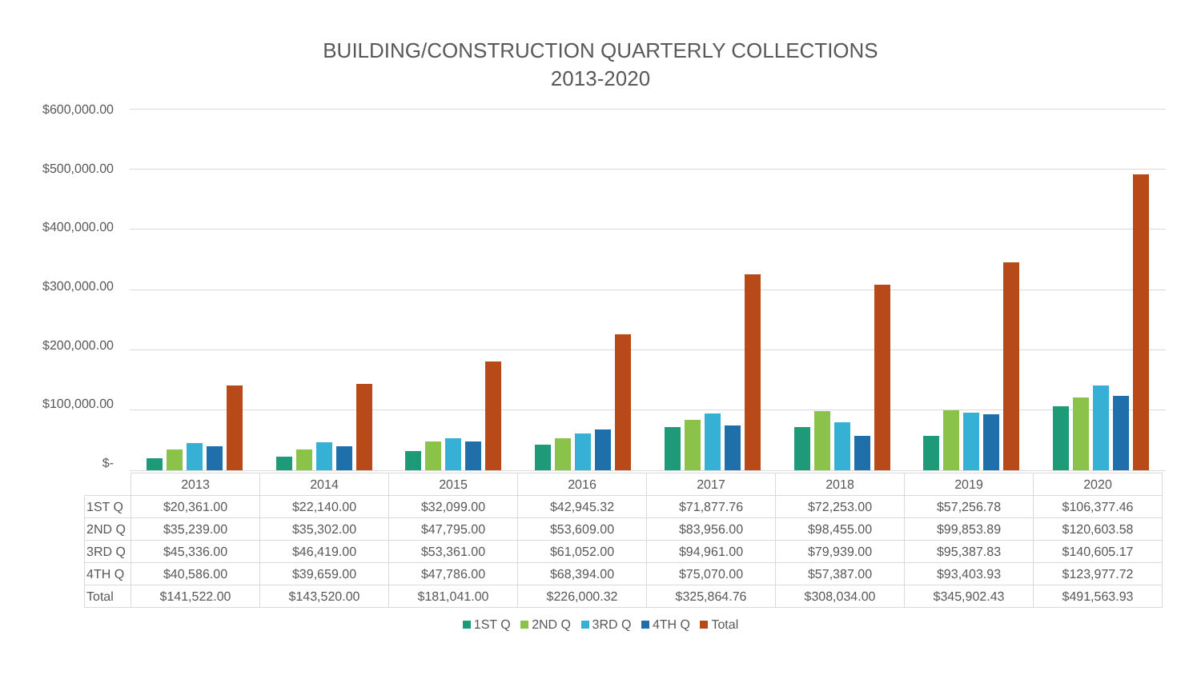BUILDING/CONSTRUCTION QUARTERLY COLLECTIONS
2013-2020
$600,000.00
$500,000.00
$400,000.00
$300,000.00
$200,000.00
$100,000.00
$-
| | 2013 | 2014 | 2015 | 2016 | 2017 | 2018 | 2019 | 2020 |
| 1ST Q | $20,361.00 | $22,140.00 | $32,099.00 | $42,945.32 | $71,877.76 | $72,253.00 | $57,256.78 | $106,377.46 |
| 2ND Q | $35,239.00 | $35,302.00 | $47,795.00 | $53,609.00 | $83,956.00 | $98,455.00 | $99,853.89 | $120,603.58 |
| 3RD Q | $45,336.00 | $46,419.00 | $53,361.00 | $61,052.00 | $94,961.00 | $79,939.00 | $95,387.83 | $140,605.17 |
| 4TH Q | $40,586.00 | $39,659.00 | $47,786.00 | $68,394.00 | $75,070.00 | $57,387.00 | $93,403.93 | $123,977.72 |
| Total | $141,522.00 | $143,520.00 | $181,041.00 | $226,000.32 | $325,864.76 | $308,034.00 | $345,902.43 | $491,563.93 |
1ST Q 2ND Q 3RD Q 4TH Q Total